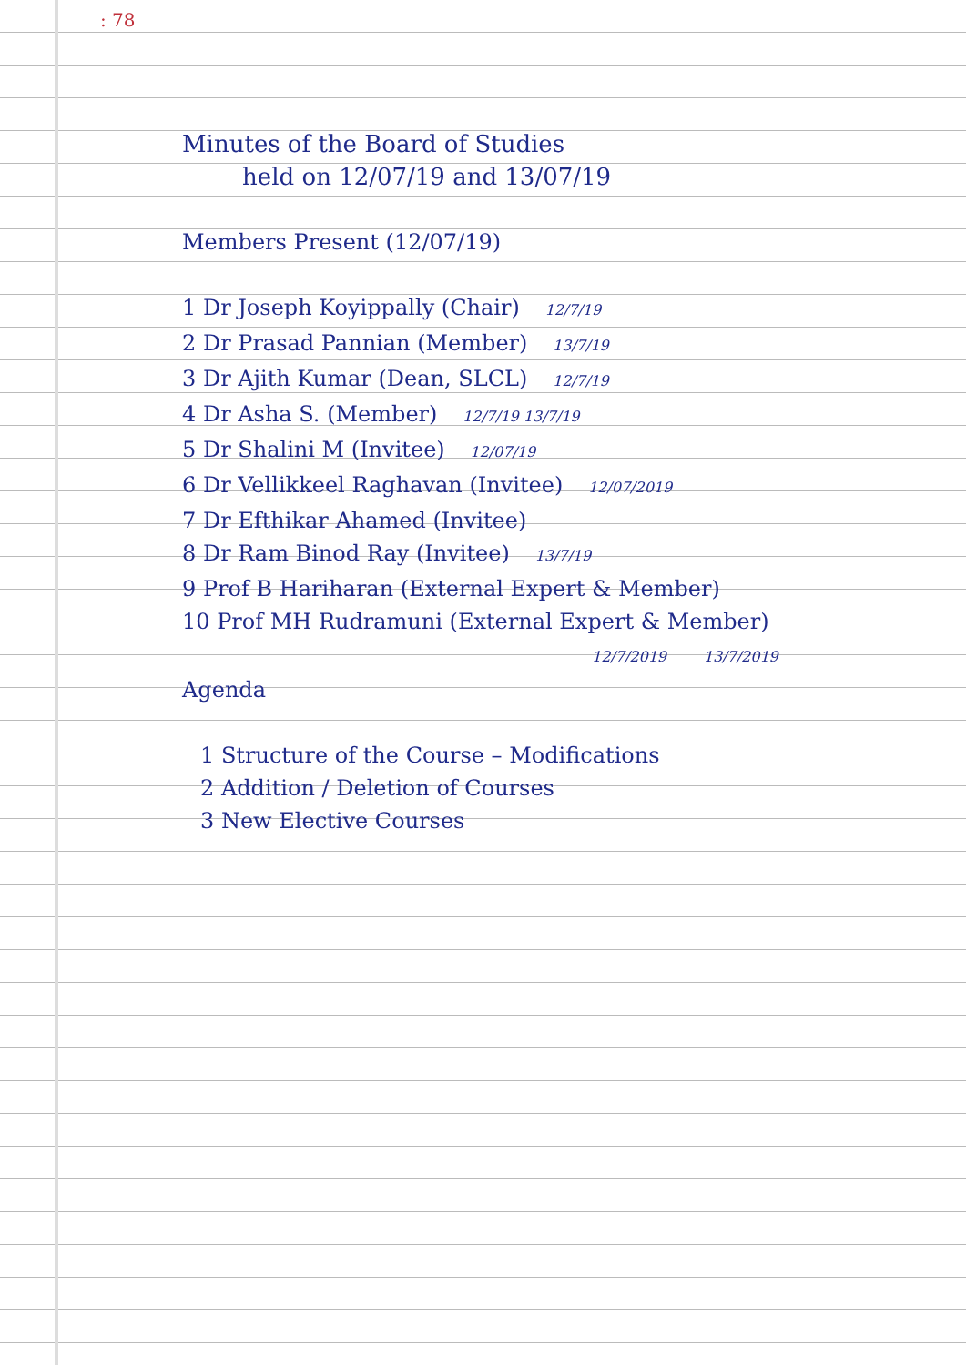: 78
Minutes of the Board of Studies
held on 12/07/19 and 13/07/19
Members Present (12/07/19)
1 Dr Joseph Koyippally (Chair) 12/7/19
2 Dr Prasad Pannian (Member) 13/7/19
3 Dr Ajith Kumar (Dean, SLCL) 12/7/19
4 Dr Asha S. (Member) 12/7/19 13/7/19
5 Dr Shalini M (Invitee) 12/07/19
6 Dr Vellikkeel Raghavan (Invitee) 12/07/2019
7 Dr Efthikar Ahamed (Invitee)
8 Dr Ram Binod Ray (Invitee) 13/7/19
9 Prof B Hariharan (External Expert & Member)
10 Prof MH Rudramuni (External Expert & Member)
12/7/2019 13/7/2019
Agenda
1 Structure of the Course – Modifications
2 Addition / Deletion of Courses
3 New Elective Courses